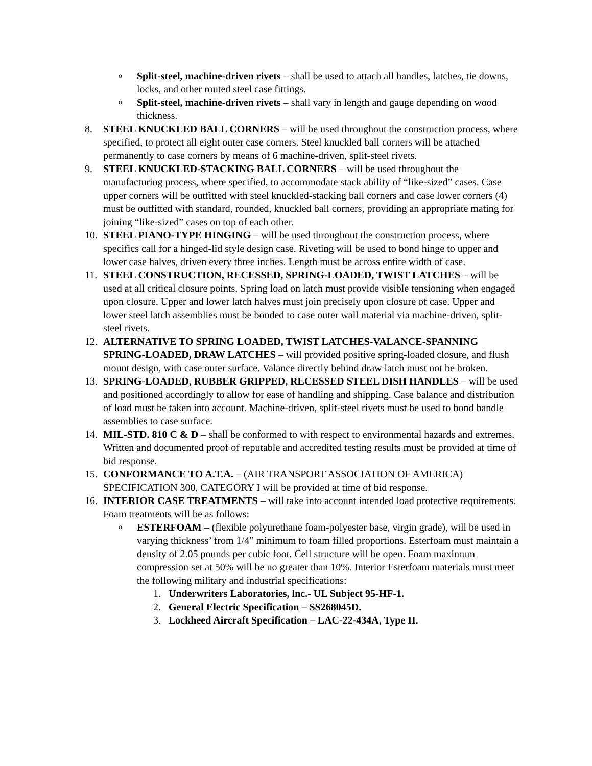o
Split-steel, machine-driven rivets – shall be used to attach all handles, latches, tie downs, locks, and other routed steel case fittings.
o
Split-steel, machine-driven rivets – shall vary in length and gauge depending on wood thickness.
8. STEEL KNUCKLED BALL CORNERS – will be used throughout the construction process, where specified, to protect all eight outer case corners. Steel knuckled ball corners will be attached permanently to case corners by means of 6 machine-driven, split-steel rivets.
9. STEEL KNUCKLED-STACKING BALL CORNERS – will be used throughout the manufacturing process, where specified, to accommodate stack ability of “like-sized” cases. Case upper corners will be outfitted with steel knuckled-stacking ball corners and case lower corners (4) must be outfitted with standard, rounded, knuckled ball corners, providing an appropriate mating for joining “like-sized” cases on top of each other.
10. STEEL PIANO-TYPE HINGING – will be used throughout the construction process, where specifics call for a hinged-lid style design case. Riveting will be used to bond hinge to upper and lower case halves, driven every three inches. Length must be across entire width of case.
11. STEEL CONSTRUCTION, RECESSED, SPRING-LOADED, TWIST LATCHES – will be used at all critical closure points. Spring load on latch must provide visible tensioning when engaged upon closure. Upper and lower latch halves must join precisely upon closure of case. Upper and lower steel latch assemblies must be bonded to case outer wall material via machine-driven, split-steel rivets.
12. ALTERNATIVE TO SPRING LOADED, TWIST LATCHES-VALANCE-SPANNING SPRING-LOADED, DRAW LATCHES – will provided positive spring-loaded closure, and flush mount design, with case outer surface. Valance directly behind draw latch must not be broken.
13. SPRING-LOADED, RUBBER GRIPPED, RECESSED STEEL DISH HANDLES – will be used and positioned accordingly to allow for ease of handling and shipping. Case balance and distribution of load must be taken into account. Machine-driven, split-steel rivets must be used to bond handle assemblies to case surface.
14. MIL-STD. 810 C & D – shall be conformed to with respect to environmental hazards and extremes. Written and documented proof of reputable and accredited testing results must be provided at time of bid response.
15. CONFORMANCE TO A.T.A. – (AIR TRANSPORT ASSOCIATION OF AMERICA) SPECIFICATION 300, CATEGORY I will be provided at time of bid response.
16. INTERIOR CASE TREATMENTS – will take into account intended load protective requirements. Foam treatments will be as follows:
o
ESTERFOAM – (flexible polyurethane foam-polyester base, virgin grade), will be used in varying thickness’ from 1/4″ minimum to foam filled proportions. Esterfoam must maintain a density of 2.05 pounds per cubic foot. Cell structure will be open. Foam maximum compression set at 50% will be no greater than 10%. Interior Esterfoam materials must meet the following military and industrial specifications:
1. Underwriters Laboratories, lnc.- UL Subject 95-HF-1.
2. General Electric Specification – SS268045D.
3. Lockheed Aircraft Specification – LAC-22-434A, Type II.